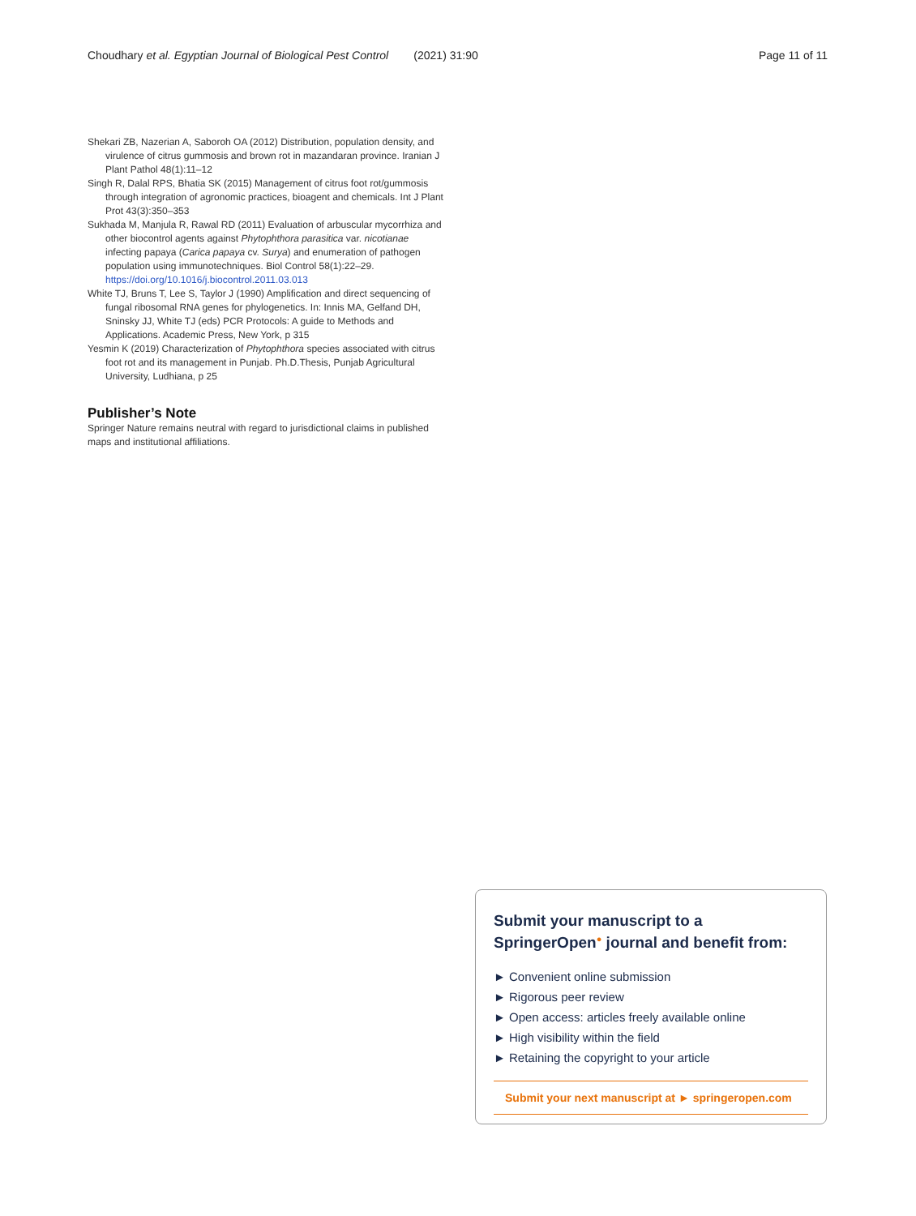Choudhary et al. Egyptian Journal of Biological Pest Control (2021) 31:90 Page 11 of 11
Shekari ZB, Nazerian A, Saboroh OA (2012) Distribution, population density, and virulence of citrus gummosis and brown rot in mazandaran province. Iranian J Plant Pathol 48(1):11–12
Singh R, Dalal RPS, Bhatia SK (2015) Management of citrus foot rot/gummosis through integration of agronomic practices, bioagent and chemicals. Int J Plant Prot 43(3):350–353
Sukhada M, Manjula R, Rawal RD (2011) Evaluation of arbuscular mycorrhiza and other biocontrol agents against Phytophthora parasitica var. nicotianae infecting papaya (Carica papaya cv. Surya) and enumeration of pathogen population using immunotechniques. Biol Control 58(1):22–29. https://doi.org/10.1016/j.biocontrol.2011.03.013
White TJ, Bruns T, Lee S, Taylor J (1990) Amplification and direct sequencing of fungal ribosomal RNA genes for phylogenetics. In: Innis MA, Gelfand DH, Sninsky JJ, White TJ (eds) PCR Protocols: A guide to Methods and Applications. Academic Press, New York, p 315
Yesmin K (2019) Characterization of Phytophthora species associated with citrus foot rot and its management in Punjab. Ph.D.Thesis, Punjab Agricultural University, Ludhiana, p 25
Publisher’s Note
Springer Nature remains neutral with regard to jurisdictional claims in published maps and institutional affiliations.
Submit your manuscript to a SpringerOpen<sup>●</sup> journal and benefit from:
► Convenient online submission
► Rigorous peer review
► Open access: articles freely available online
► High visibility within the field
► Retaining the copyright to your article
Submit your next manuscript at ► springeropen.com